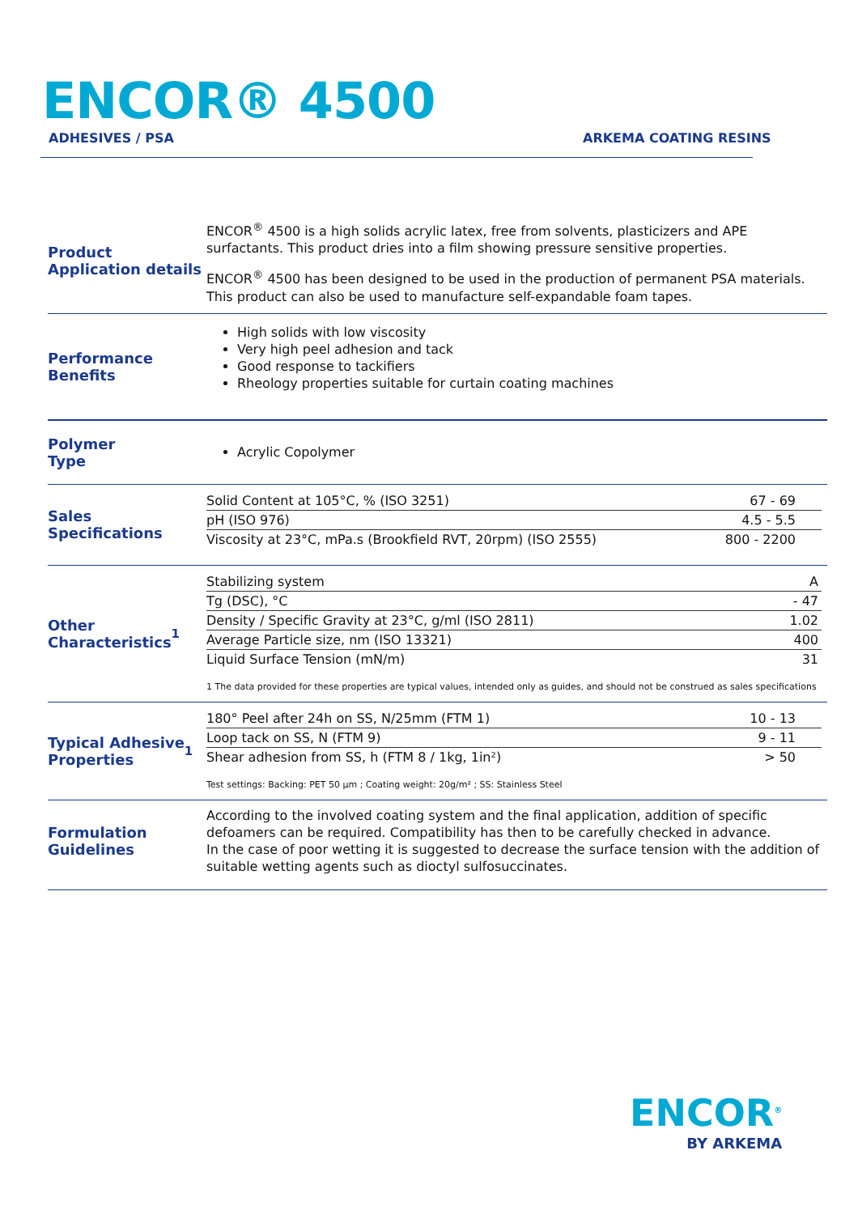ENCOR® 4500
ADHESIVES / PSA ARKEMA COATING RESINS
Product
Application details
ENCOR<sup>®</sup> 4500 is a high solids acrylic latex, free from solvents, plasticizers and APE surfactants. This product dries into a film showing pressure sensitive properties.
ENCOR<sup>®</sup> 4500 has been designed to be used in the production of permanent PSA materials. This product can also be used to manufacture self-expandable foam tapes.
Performance
Benefits
High solids with low viscosity
Very high peel adhesion and tack
Good response to tackifiers
Rheology properties suitable for curtain coating machines
Polymer
Type
Acrylic Copolymer
Sales
Specifications
| Solid Content at 105°C, % (ISO 3251) | 67 - 69 |
| pH (ISO 976) | 4.5 - 5.5 |
| Viscosity at 23°C, mPa.s (Brookfield RVT, 20rpm) (ISO 2555) | 800 - 2200 |
Other
Characteristics<sup>1</sup>
| Stabilizing system | A |
| Tg (DSC), °C | - 47 |
| Density / Specific Gravity at 23°C, g/ml (ISO 2811) | 1.02 |
| Average Particle size, nm (ISO 13321) | 400 |
| Liquid Surface Tension (mN/m) | 31 |
1 The data provided for these properties are typical values, intended only as guides, and should not be construed as sales specifications
Typical Adhesive
Properties<sup>1</sup>
| 180° Peel after 24h on SS, N/25mm (FTM 1) | 10 - 13 |
| Loop tack on SS, N (FTM 9) | 9 - 11 |
| Shear adhesion from SS, h (FTM 8 / 1kg, 1in²) | > 50 |
Test settings: Backing: PET 50 µm ; Coating weight: 20g/m² ; SS: Stainless Steel
Formulation
Guidelines
According to the involved coating system and the final application, addition of specific defoamers can be required. Compatibility has then to be carefully checked in advance.
In the case of poor wetting it is suggested to decrease the surface tension with the addition of suitable wetting agents such as dioctyl sulfosuccinates.
ENCOR<sup>®</sup>
BY ARKEMA